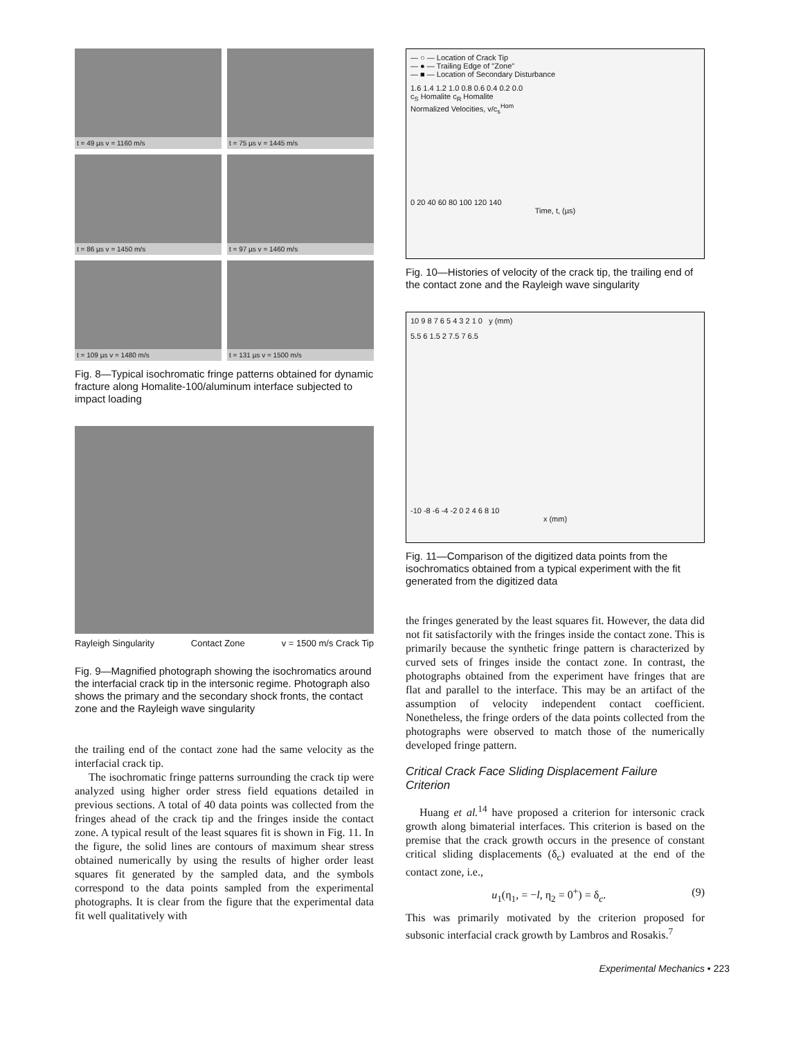t = 49 µs v = 1160 m/s
t = 75 µs v = 1445 m/s
t = 86 µs v = 1450 m/s
t = 97 µs v = 1460 m/s
t = 109 µs v = 1480 m/s
t = 131 µs v = 1500 m/s
Fig. 8—Typical isochromatic fringe patterns obtained for dynamic fracture along Homalite-100/aluminum interface subjected to impact loading
Rayleigh Singularity Contact Zone v = 1500 m/s Crack Tip
Fig. 9—Magnified photograph showing the isochromatics around the interfacial crack tip in the intersonic regime. Photograph also shows the primary and the secondary shock fronts, the contact zone and the Rayleigh wave singularity
the trailing end of the contact zone had the same velocity as the interfacial crack tip.
The isochromatic fringe patterns surrounding the crack tip were analyzed using higher order stress field equations detailed in previous sections. A total of 40 data points was collected from the fringes ahead of the crack tip and the fringes inside the contact zone. A typical result of the least squares fit is shown in Fig. 11. In the figure, the solid lines are contours of maximum shear stress obtained numerically by using the results of higher order least squares fit generated by the sampled data, and the symbols correspond to the data points sampled from the experimental photographs. It is clear from the figure that the experimental data fit well qualitatively with
— ○ — Location of Crack Tip
— ● — Trailing Edge of "Zone"
— ■ — Location of Secondary Disturbance
1.6 1.4 1.2 1.0 0.8 0.6 0.4 0.2 0.0
c<sub>S</sub> Homalite c<sub>R</sub> Homalite
Normalized Velocities, v/c<sub>s</sub><sup>Hom</sup>
0 20 40 60 80 100 120 140
Time, t, (µs)
Fig. 10—Histories of velocity of the crack tip, the trailing end of the contact zone and the Rayleigh wave singularity
10 9 8 7 6 5 4 3 2 1 0 y (mm)
5.5 6 1.5 2 7.5 7 6.5
-10 -8 -6 -4 -2 0 2 4 6 8 10
x (mm)
Fig. 11—Comparison of the digitized data points from the isochromatics obtained from a typical experiment with the fit generated from the digitized data
the fringes generated by the least squares fit. However, the data did not fit satisfactorily with the fringes inside the contact zone. This is primarily because the synthetic fringe pattern is characterized by curved sets of fringes inside the contact zone. In contrast, the photographs obtained from the experiment have fringes that are flat and parallel to the interface. This may be an artifact of the assumption of velocity independent contact coefficient. Nonetheless, the fringe orders of the data points collected from the photographs were observed to match those of the numerically developed fringe pattern.
Critical Crack Face Sliding Displacement Failure Criterion
Huang et al.<sup>14</sup> have proposed a criterion for intersonic crack growth along bimaterial interfaces. This criterion is based on the premise that the crack growth occurs in the presence of constant critical sliding displacements (δ<sub>c</sub>) evaluated at the end of the contact zone, i.e.,
u<sub>1</sub>(η<sub>1</sub>, = −l, η<sub>2</sub> = 0<sup>+</sup>) = δ<sub>c</sub>. (9)
This was primarily motivated by the criterion proposed for subsonic interfacial crack growth by Lambros and Rosakis.<sup>7</sup>
Experimental Mechanics • 223